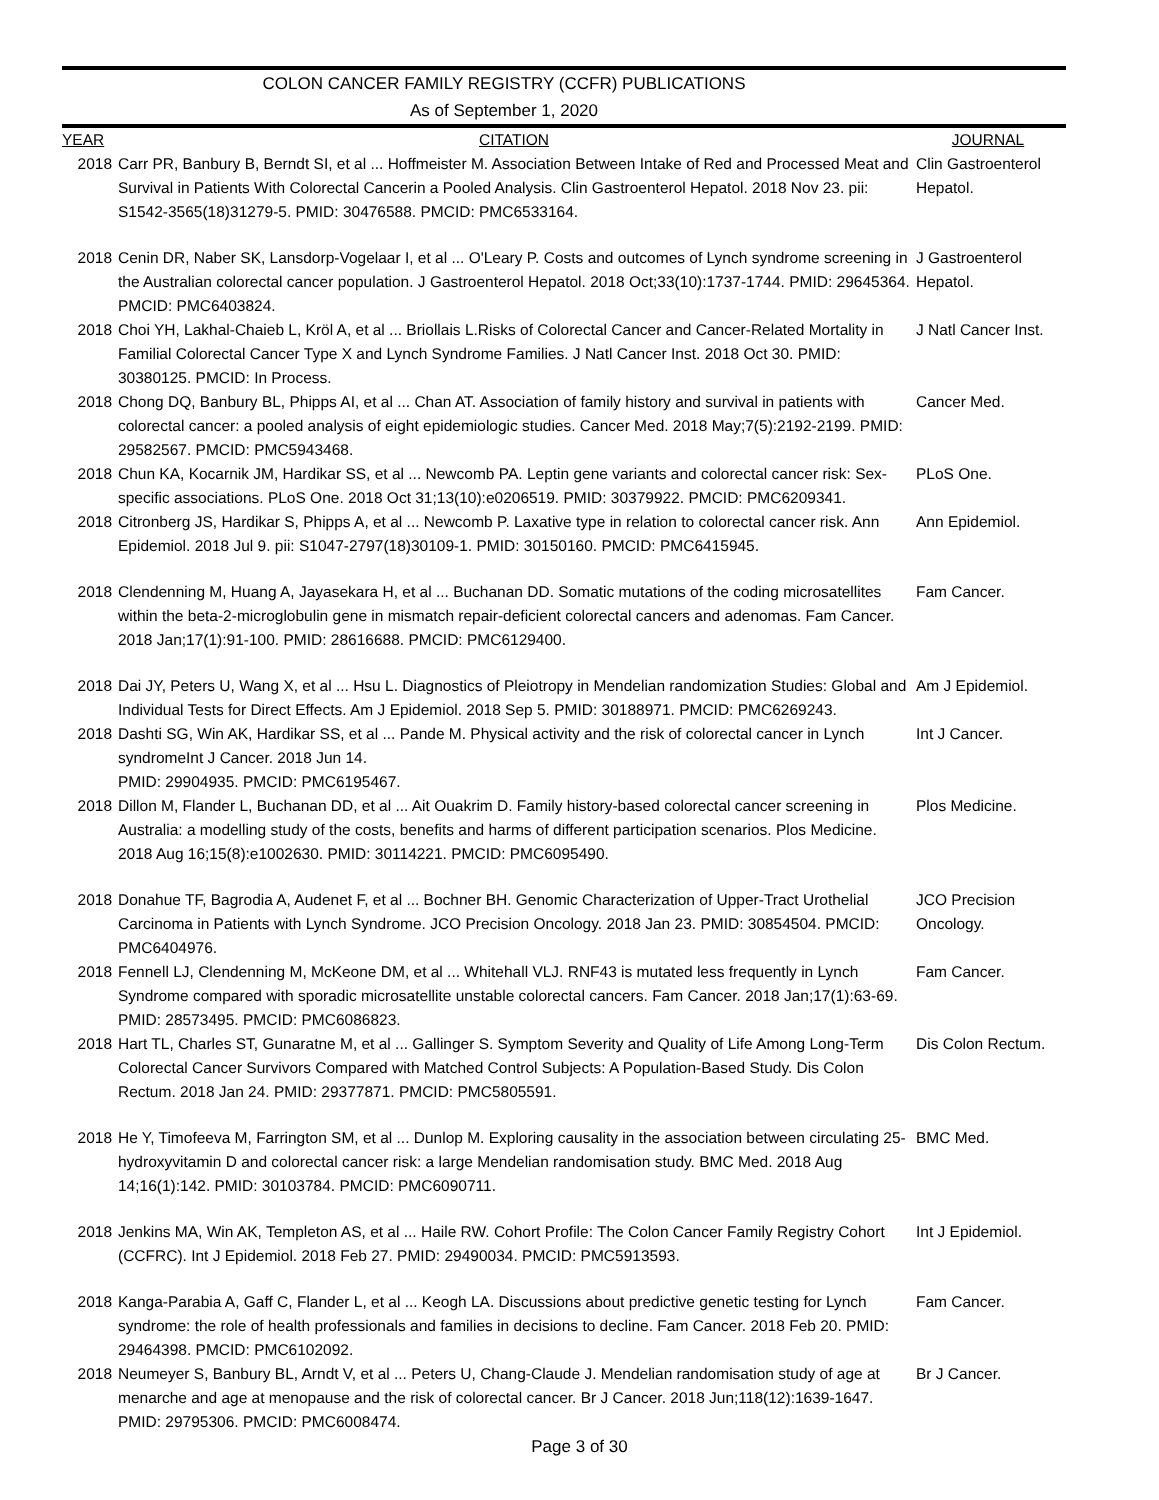COLON CANCER FAMILY REGISTRY (CCFR) PUBLICATIONS
As of September 1, 2020
| YEAR | CITATION | JOURNAL |
| --- | --- | --- |
| 2018 | Carr PR, Banbury B, Berndt SI, et al ... Hoffmeister M. Association Between Intake of Red and Processed Meat and Survival in Patients With Colorectal Cancerin a Pooled Analysis. Clin Gastroenterol Hepatol. 2018 Nov 23. pii: S1542-3565(18)31279-5. PMID: 30476588. PMCID: PMC6533164. | Clin Gastroenterol Hepatol. |
| 2018 | Cenin DR, Naber SK, Lansdorp-Vogelaar I, et al ... O'Leary P. Costs and outcomes of Lynch syndrome screening in the Australian colorectal cancer population. J Gastroenterol Hepatol. 2018 Oct;33(10):1737-1744. PMID: 29645364. PMCID: PMC6403824. | J Gastroenterol Hepatol. |
| 2018 | Choi YH, Lakhal-Chaieb L, Kröl A, et al ... Briollais L.Risks of Colorectal Cancer and Cancer-Related Mortality in Familial Colorectal Cancer Type X and Lynch Syndrome Families. J Natl Cancer Inst. 2018 Oct 30. PMID: 30380125. PMCID: In Process. | J Natl Cancer Inst. |
| 2018 | Chong DQ, Banbury BL, Phipps AI, et al ... Chan AT. Association of family history and survival in patients with colorectal cancer: a pooled analysis of eight epidemiologic studies. Cancer Med. 2018 May;7(5):2192-2199. PMID: 29582567. PMCID: PMC5943468. | Cancer Med. |
| 2018 | Chun KA, Kocarnik JM, Hardikar SS, et al ... Newcomb PA. Leptin gene variants and colorectal cancer risk: Sex-specific associations. PLoS One. 2018 Oct 31;13(10):e0206519. PMID: 30379922. PMCID: PMC6209341. | PLoS One. |
| 2018 | Citronberg JS, Hardikar S, Phipps A, et al ... Newcomb P. Laxative type in relation to colorectal cancer risk. Ann Epidemiol. 2018 Jul 9. pii: S1047-2797(18)30109-1. PMID: 30150160. PMCID: PMC6415945. | Ann Epidemiol. |
| 2018 | Clendenning M, Huang A, Jayasekara H, et al ... Buchanan DD. Somatic mutations of the coding microsatellites within the beta-2-microglobulin gene in mismatch repair-deficient colorectal cancers and adenomas. Fam Cancer. 2018 Jan;17(1):91-100. PMID: 28616688. PMCID: PMC6129400. | Fam Cancer. |
| 2018 | Dai JY, Peters U, Wang X, et al ... Hsu L. Diagnostics of Pleiotropy in Mendelian randomization Studies: Global and Individual Tests for Direct Effects. Am J Epidemiol. 2018 Sep 5. PMID: 30188971. PMCID: PMC6269243. | Am J Epidemiol. |
| 2018 | Dashti SG, Win AK, Hardikar SS, et al ... Pande M. Physical activity and the risk of colorectal cancer in Lynch syndromeInt J Cancer. 2018 Jun 14. PMID: 29904935. PMCID: PMC6195467. | Int J Cancer. |
| 2018 | Dillon M, Flander L, Buchanan DD, et al ... Ait Ouakrim D. Family history-based colorectal cancer screening in Australia: a modelling study of the costs, benefits and harms of different participation scenarios. Plos Medicine. 2018 Aug 16;15(8):e1002630. PMID: 30114221. PMCID: PMC6095490. | Plos Medicine. |
| 2018 | Donahue TF, Bagrodia A, Audenet F, et al ... Bochner BH. Genomic Characterization of Upper-Tract Urothelial Carcinoma in Patients with Lynch Syndrome. JCO Precision Oncology. 2018 Jan 23. PMID: 30854504. PMCID: PMC6404976. | JCO Precision Oncology. |
| 2018 | Fennell LJ, Clendenning M, McKeone DM, et al ... Whitehall VLJ. RNF43 is mutated less frequently in Lynch Syndrome compared with sporadic microsatellite unstable colorectal cancers. Fam Cancer. 2018 Jan;17(1):63-69. PMID: 28573495. PMCID: PMC6086823. | Fam Cancer. |
| 2018 | Hart TL, Charles ST, Gunaratne M, et al ... Gallinger S. Symptom Severity and Quality of Life Among Long-Term Colorectal Cancer Survivors Compared with Matched Control Subjects: A Population-Based Study. Dis Colon Rectum. 2018 Jan 24. PMID: 29377871. PMCID: PMC5805591. | Dis Colon Rectum. |
| 2018 | He Y, Timofeeva M, Farrington SM, et al ... Dunlop M. Exploring causality in the association between circulating 25-hydroxyvitamin D and colorectal cancer risk: a large Mendelian randomisation study. BMC Med. 2018 Aug 14;16(1):142. PMID: 30103784. PMCID: PMC6090711. | BMC Med. |
| 2018 | Jenkins MA, Win AK, Templeton AS, et al ... Haile RW. Cohort Profile: The Colon Cancer Family Registry Cohort (CCFRC). Int J Epidemiol. 2018 Feb 27. PMID: 29490034. PMCID: PMC5913593. | Int J Epidemiol. |
| 2018 | Kanga-Parabia A, Gaff C, Flander L, et al ... Keogh LA. Discussions about predictive genetic testing for Lynch syndrome: the role of health professionals and families in decisions to decline. Fam Cancer. 2018 Feb 20. PMID: 29464398. PMCID: PMC6102092. | Fam Cancer. |
| 2018 | Neumeyer S, Banbury BL, Arndt V, et al ... Peters U, Chang-Claude J. Mendelian randomisation study of age at menarche and age at menopause and the risk of colorectal cancer. Br J Cancer. 2018 Jun;118(12):1639-1647. PMID: 29795306. PMCID: PMC6008474. | Br J Cancer. |
Page 3 of 30